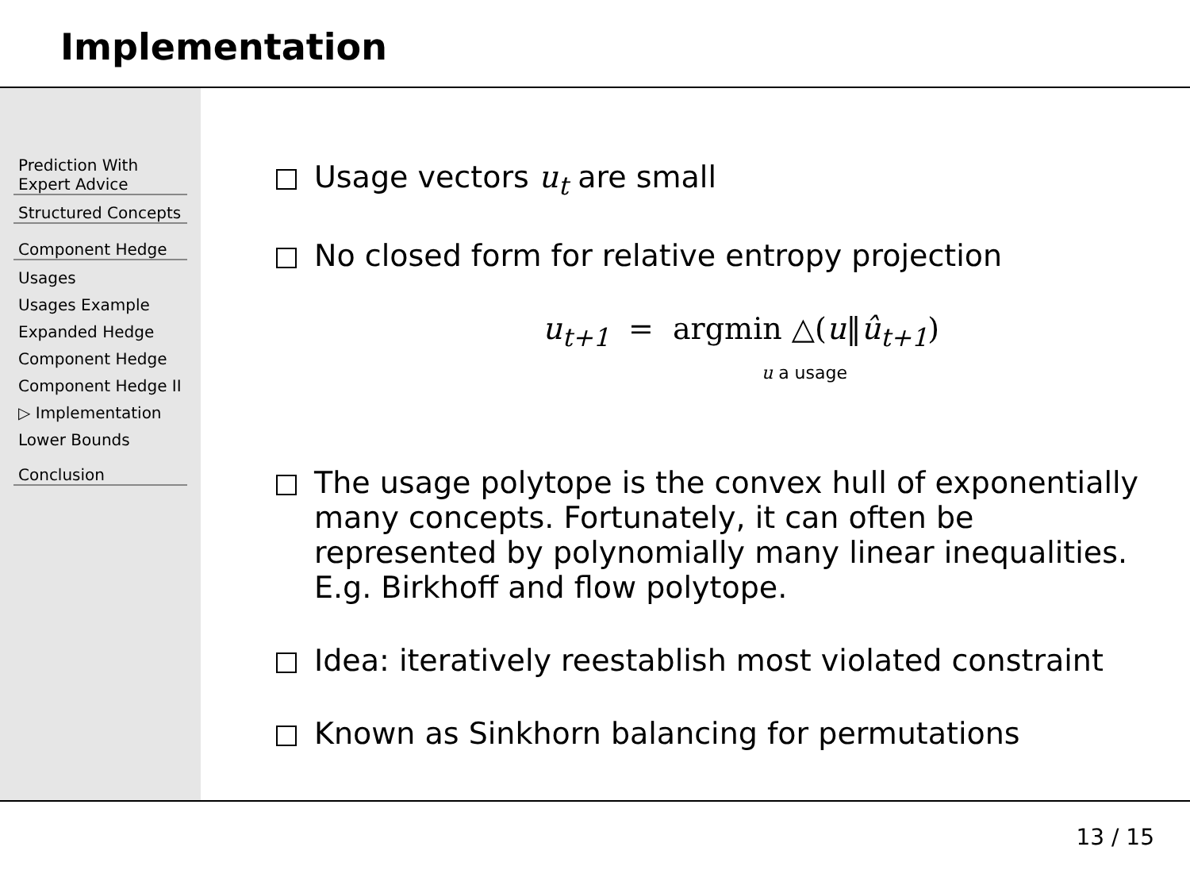Implementation
Prediction With
Expert Advice
Structured Concepts
Component Hedge
Usages
Usages Example
Expanded Hedge
Component Hedge
Component Hedge II
▷ Implementation
Lower Bounds
Conclusion
Usage vectors u<sub>t</sub> are small
No closed form for relative entropy projection
u<sub>t+1</sub> = argmin △(u‖û<sub>t+1</sub>)
u a usage
The usage polytope is the convex hull of exponentially many concepts. Fortunately, it can often be represented by polynomially many linear inequalities. E.g. Birkhoff and flow polytope.
Idea: iteratively reestablish most violated constraint
Known as Sinkhorn balancing for permutations
13 / 15